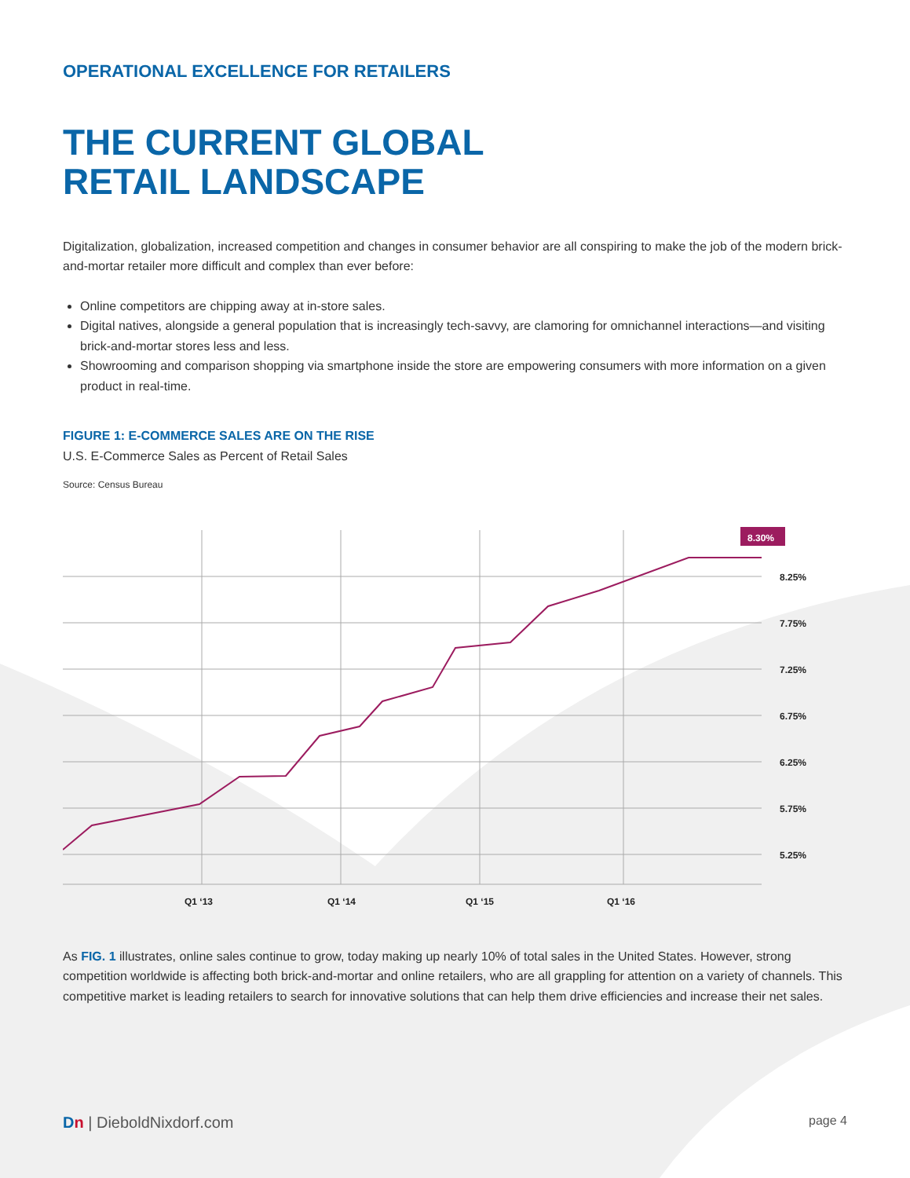OPERATIONAL EXCELLENCE FOR RETAILERS
THE CURRENT GLOBAL
RETAIL LANDSCAPE
Digitalization, globalization, increased competition and changes in consumer behavior are all conspiring to make the job of the modern brick-and-mortar retailer more difficult and complex than ever before:
Online competitors are chipping away at in-store sales.
Digital natives, alongside a general population that is increasingly tech-savvy, are clamoring for omnichannel interactions—and visiting brick-and-mortar stores less and less.
Showrooming and comparison shopping via smartphone inside the store are empowering consumers with more information on a given product in real-time.
FIGURE 1: E-COMMERCE SALES ARE ON THE RISE
U.S. E-Commerce Sales as Percent of Retail Sales
Source: Census Bureau
8.30%
8.25%
7.75%
7.25%
6.75%
6.25%
5.75%
5.25%
Q1 ‘13
Q1 ‘14
Q1 ‘15
Q1 ‘16
As FIG. 1 illustrates, online sales continue to grow, today making up nearly 10% of total sales in the United States. However, strong competition worldwide is affecting both brick-and-mortar and online retailers, who are all grappling for attention on a variety of channels. This competitive market is leading retailers to search for innovative solutions that can help them drive efficiencies and increase their net sales.
Dn | DieboldNixdorf.com page 4